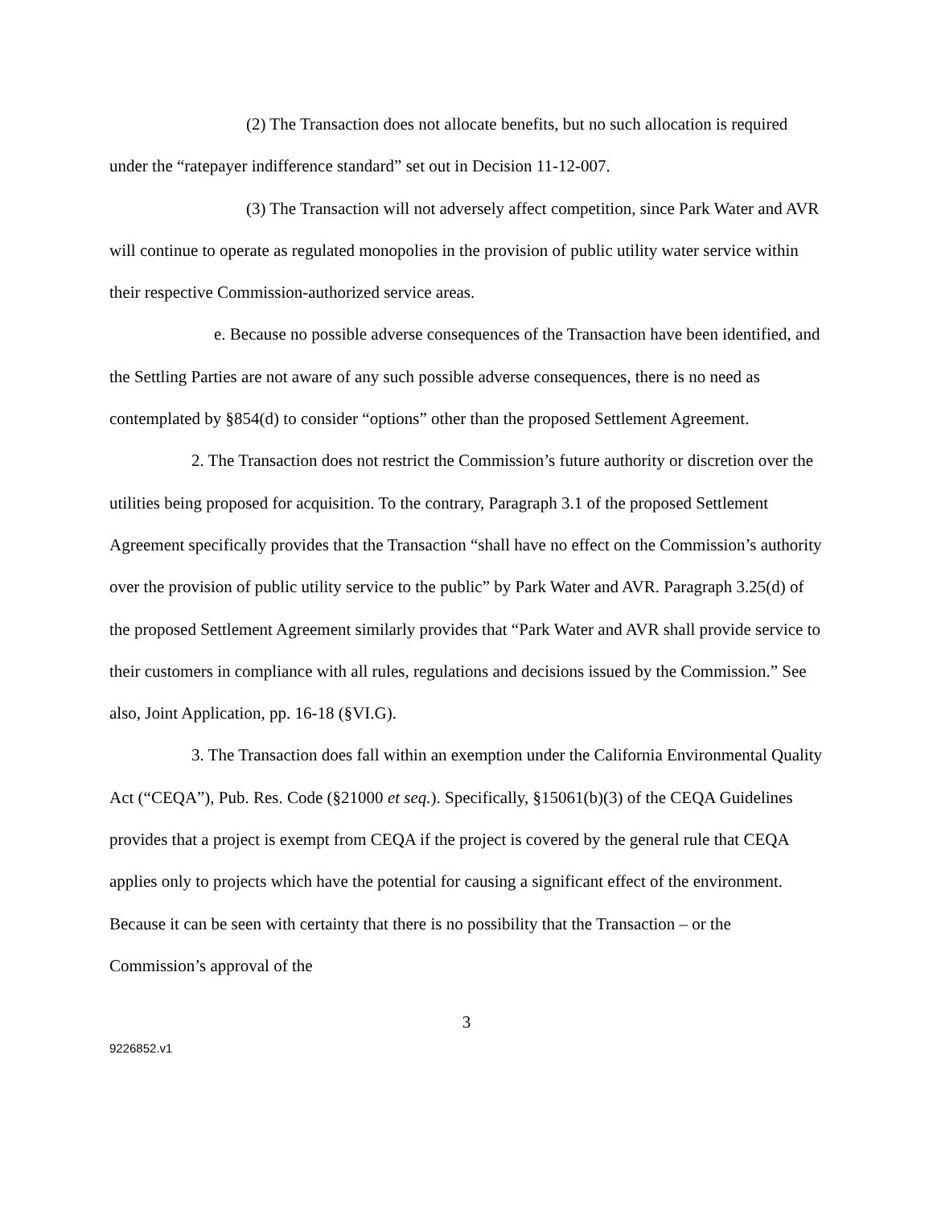(2) The Transaction does not allocate benefits, but no such allocation is required under the “ratepayer indifference standard” set out in Decision 11-12-007.
(3) The Transaction will not adversely affect competition, since Park Water and AVR will continue to operate as regulated monopolies in the provision of public utility water service within their respective Commission-authorized service areas.
e. Because no possible adverse consequences of the Transaction have been identified, and the Settling Parties are not aware of any such possible adverse consequences, there is no need as contemplated by §854(d) to consider “options” other than the proposed Settlement Agreement.
2. The Transaction does not restrict the Commission’s future authority or discretion over the utilities being proposed for acquisition. To the contrary, Paragraph 3.1 of the proposed Settlement Agreement specifically provides that the Transaction “shall have no effect on the Commission’s authority over the provision of public utility service to the public” by Park Water and AVR. Paragraph 3.25(d) of the proposed Settlement Agreement similarly provides that “Park Water and AVR shall provide service to their customers in compliance with all rules, regulations and decisions issued by the Commission.” See also, Joint Application, pp. 16-18 (§VI.G).
3. The Transaction does fall within an exemption under the California Environmental Quality Act (“CEQA”), Pub. Res. Code (§21000 et seq.). Specifically, §15061(b)(3) of the CEQA Guidelines provides that a project is exempt from CEQA if the project is covered by the general rule that CEQA applies only to projects which have the potential for causing a significant effect of the environment. Because it can be seen with certainty that there is no possibility that the Transaction – or the Commission’s approval of the
3
9226852.v1